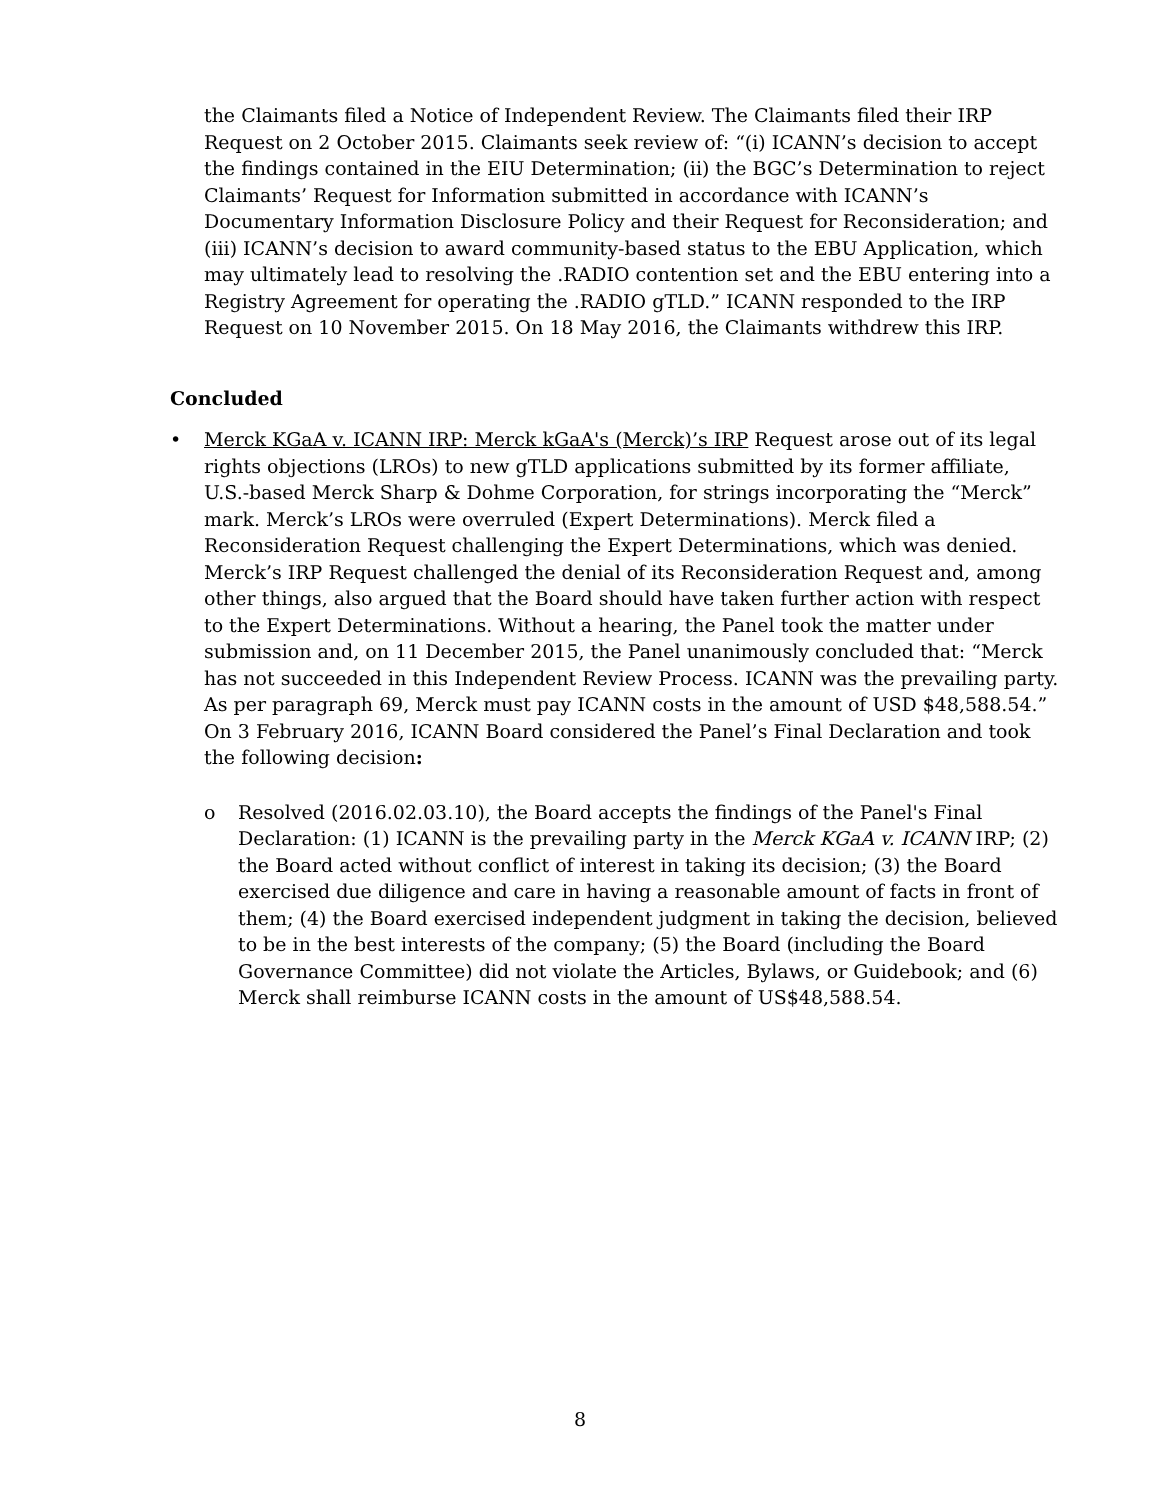the Claimants filed a Notice of Independent Review. The Claimants filed their IRP Request on 2 October 2015. Claimants seek review of: “(i) ICANN’s decision to accept the findings contained in the EIU Determination; (ii) the BGC’s Determination to reject Claimants’ Request for Information submitted in accordance with ICANN’s Documentary Information Disclosure Policy and their Request for Reconsideration; and (iii) ICANN’s decision to award community-based status to the EBU Application, which may ultimately lead to resolving the .RADIO contention set and the EBU entering into a Registry Agreement for operating the .RADIO gTLD.” ICANN responded to the IRP Request on 10 November 2015. On 18 May 2016, the Claimants withdrew this IRP.
Concluded
• Merck KGaA v. ICANN IRP: Merck kGaA's (Merck)’s IRP Request arose out of its legal rights objections (LROs) to new gTLD applications submitted by its former affiliate, U.S.-based Merck Sharp & Dohme Corporation, for strings incorporating the “Merck” mark. Merck’s LROs were overruled (Expert Determinations). Merck filed a Reconsideration Request challenging the Expert Determinations, which was denied. Merck’s IRP Request challenged the denial of its Reconsideration Request and, among other things, also argued that the Board should have taken further action with respect to the Expert Determinations. Without a hearing, the Panel took the matter under submission and, on 11 December 2015, the Panel unanimously concluded that: “Merck has not succeeded in this Independent Review Process. ICANN was the prevailing party. As per paragraph 69, Merck must pay ICANN costs in the amount of USD $48,588.54.” On 3 February 2016, ICANN Board considered the Panel’s Final Declaration and took the following decision:
o Resolved (2016.02.03.10), the Board accepts the findings of the Panel's Final Declaration: (1) ICANN is the prevailing party in the Merck KGaA v. ICANN IRP; (2) the Board acted without conflict of interest in taking its decision; (3) the Board exercised due diligence and care in having a reasonable amount of facts in front of them; (4) the Board exercised independent judgment in taking the decision, believed to be in the best interests of the company; (5) the Board (including the Board Governance Committee) did not violate the Articles, Bylaws, or Guidebook; and (6) Merck shall reimburse ICANN costs in the amount of US$48,588.54.
8